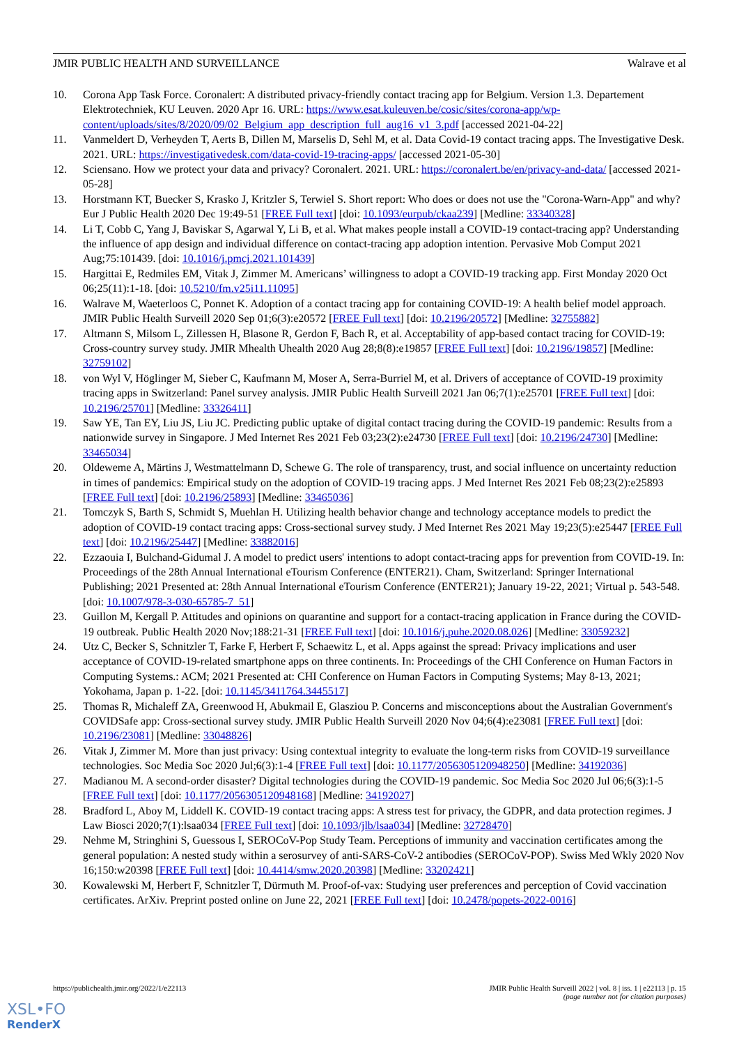JMIR PUBLIC HEALTH AND SURVEILLANCE Walrave et al
10. Corona App Task Force. Coronalert: A distributed privacy-friendly contact tracing app for Belgium. Version 1.3. Departement Elektrotechniek, KU Leuven. 2020 Apr 16. URL: https://www.esat.kuleuven.be/cosic/sites/corona-app/wp-content/uploads/sites/8/2020/09/02_Belgium_app_description_full_aug16_v1_3.pdf [accessed 2021-04-22]
11. Vanmeldert D, Verheyden T, Aerts B, Dillen M, Marselis D, Sehl M, et al. Data Covid-19 contact tracing apps. The Investigative Desk. 2021. URL: https://investigativedesk.com/data-covid-19-tracing-apps/ [accessed 2021-05-30]
12. Sciensano. How we protect your data and privacy? Coronalert. 2021. URL: https://coronalert.be/en/privacy-and-data/ [accessed 2021-05-28]
13. Horstmann KT, Buecker S, Krasko J, Kritzler S, Terwiel S. Short report: Who does or does not use the "Corona-Warn-App" and why? Eur J Public Health 2020 Dec 19:49-51 [FREE Full text] [doi: 10.1093/eurpub/ckaa239] [Medline: 33340328]
14. Li T, Cobb C, Yang J, Baviskar S, Agarwal Y, Li B, et al. What makes people install a COVID-19 contact-tracing app? Understanding the influence of app design and individual difference on contact-tracing app adoption intention. Pervasive Mob Comput 2021 Aug;75:101439. [doi: 10.1016/j.pmcj.2021.101439]
15. Hargittai E, Redmiles EM, Vitak J, Zimmer M. Americans’ willingness to adopt a COVID-19 tracking app. First Monday 2020 Oct 06;25(11):1-18. [doi: 10.5210/fm.v25i11.11095]
16. Walrave M, Waeterloos C, Ponnet K. Adoption of a contact tracing app for containing COVID-19: A health belief model approach. JMIR Public Health Surveill 2020 Sep 01;6(3):e20572 [FREE Full text] [doi: 10.2196/20572] [Medline: 32755882]
17. Altmann S, Milsom L, Zillessen H, Blasone R, Gerdon F, Bach R, et al. Acceptability of app-based contact tracing for COVID-19: Cross-country survey study. JMIR Mhealth Uhealth 2020 Aug 28;8(8):e19857 [FREE Full text] [doi: 10.2196/19857] [Medline: 32759102]
18. von Wyl V, Höglinger M, Sieber C, Kaufmann M, Moser A, Serra-Burriel M, et al. Drivers of acceptance of COVID-19 proximity tracing apps in Switzerland: Panel survey analysis. JMIR Public Health Surveill 2021 Jan 06;7(1):e25701 [FREE Full text] [doi: 10.2196/25701] [Medline: 33326411]
19. Saw YE, Tan EY, Liu JS, Liu JC. Predicting public uptake of digital contact tracing during the COVID-19 pandemic: Results from a nationwide survey in Singapore. J Med Internet Res 2021 Feb 03;23(2):e24730 [FREE Full text] [doi: 10.2196/24730] [Medline: 33465034]
20. Oldeweme A, Märtins J, Westmattelmann D, Schewe G. The role of transparency, trust, and social influence on uncertainty reduction in times of pandemics: Empirical study on the adoption of COVID-19 tracing apps. J Med Internet Res 2021 Feb 08;23(2):e25893 [FREE Full text] [doi: 10.2196/25893] [Medline: 33465036]
21. Tomczyk S, Barth S, Schmidt S, Muehlan H. Utilizing health behavior change and technology acceptance models to predict the adoption of COVID-19 contact tracing apps: Cross-sectional survey study. J Med Internet Res 2021 May 19;23(5):e25447 [FREE Full text] [doi: 10.2196/25447] [Medline: 33882016]
22. Ezzaouia I, Bulchand-Gidumal J. A model to predict users' intentions to adopt contact-tracing apps for prevention from COVID-19. In: Proceedings of the 28th Annual International eTourism Conference (ENTER21). Cham, Switzerland: Springer International Publishing; 2021 Presented at: 28th Annual International eTourism Conference (ENTER21); January 19-22, 2021; Virtual p. 543-548. [doi: 10.1007/978-3-030-65785-7_51]
23. Guillon M, Kergall P. Attitudes and opinions on quarantine and support for a contact-tracing application in France during the COVID-19 outbreak. Public Health 2020 Nov;188:21-31 [FREE Full text] [doi: 10.1016/j.puhe.2020.08.026] [Medline: 33059232]
24. Utz C, Becker S, Schnitzler T, Farke F, Herbert F, Schaewitz L, et al. Apps against the spread: Privacy implications and user acceptance of COVID-19-related smartphone apps on three continents. In: Proceedings of the CHI Conference on Human Factors in Computing Systems.: ACM; 2021 Presented at: CHI Conference on Human Factors in Computing Systems; May 8-13, 2021; Yokohama, Japan p. 1-22. [doi: 10.1145/3411764.3445517]
25. Thomas R, Michaleff ZA, Greenwood H, Abukmail E, Glasziou P. Concerns and misconceptions about the Australian Government's COVIDSafe app: Cross-sectional survey study. JMIR Public Health Surveill 2020 Nov 04;6(4):e23081 [FREE Full text] [doi: 10.2196/23081] [Medline: 33048826]
26. Vitak J, Zimmer M. More than just privacy: Using contextual integrity to evaluate the long-term risks from COVID-19 surveillance technologies. Soc Media Soc 2020 Jul;6(3):1-4 [FREE Full text] [doi: 10.1177/2056305120948250] [Medline: 34192036]
27. Madianou M. A second-order disaster? Digital technologies during the COVID-19 pandemic. Soc Media Soc 2020 Jul 06;6(3):1-5 [FREE Full text] [doi: 10.1177/2056305120948168] [Medline: 34192027]
28. Bradford L, Aboy M, Liddell K. COVID-19 contact tracing apps: A stress test for privacy, the GDPR, and data protection regimes. J Law Biosci 2020;7(1):lsaa034 [FREE Full text] [doi: 10.1093/jlb/lsaa034] [Medline: 32728470]
29. Nehme M, Stringhini S, Guessous I, SEROCoV-Pop Study Team. Perceptions of immunity and vaccination certificates among the general population: A nested study within a serosurvey of anti-SARS-CoV-2 antibodies (SEROCoV-POP). Swiss Med Wkly 2020 Nov 16;150:w20398 [FREE Full text] [doi: 10.4414/smw.2020.20398] [Medline: 33202421]
30. Kowalewski M, Herbert F, Schnitzler T, Dürmuth M. Proof-of-vax: Studying user preferences and perception of Covid vaccination certificates. ArXiv. Preprint posted online on June 22, 2021 [FREE Full text] [doi: 10.2478/popets-2022-0016]
https://publichealth.jmir.org/2022/1/e22113 JMIR Public Health Surveill 2022 | vol. 8 | iss. 1 | e22113 | p. 15
(page number not for citation purposes)
XSL•FO
RenderX